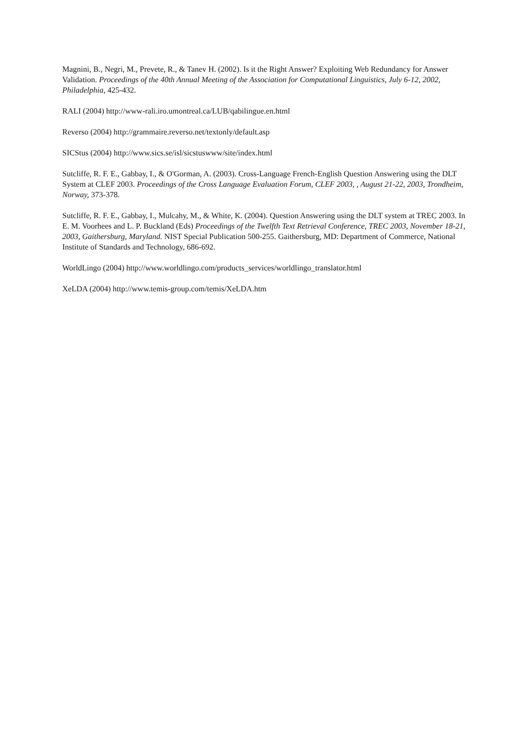Magnini, B., Negri, M., Prevete, R., & Tanev H. (2002). Is it the Right Answer? Exploiting Web Redundancy for Answer Validation. Proceedings of the 40th Annual Meeting of the Association for Computational Linguistics, July 6-12, 2002, Philadelphia, 425-432.
RALI (2004) http://www-rali.iro.umontreal.ca/LUB/qabilingue.en.html
Reverso (2004) http://grammaire.reverso.net/textonly/default.asp
SICStus (2004) http://www.sics.se/isl/sicstuswww/site/index.html
Sutcliffe, R. F. E., Gabbay, I., & O'Gorman, A. (2003). Cross-Language French-English Question Answering using the DLT System at CLEF 2003. Proceedings of the Cross Language Evaluation Forum, CLEF 2003, , August 21-22, 2003, Trondheim, Norway, 373-378.
Sutcliffe, R. F. E., Gabbay, I., Mulcahy, M., & White, K. (2004). Question Answering using the DLT system at TREC 2003. In E. M. Voorhees and L. P. Buckland (Eds) Proceedings of the Twelfth Text Retrieval Conference, TREC 2003, November 18-21, 2003, Gaithersburg, Maryland. NIST Special Publication 500-255. Gaithersburg, MD: Department of Commerce, National Institute of Standards and Technology, 686-692.
WorldLingo (2004) http://www.worldlingo.com/products_services/worldlingo_translator.html
XeLDA (2004) http://www.temis-group.com/temis/XeLDA.htm